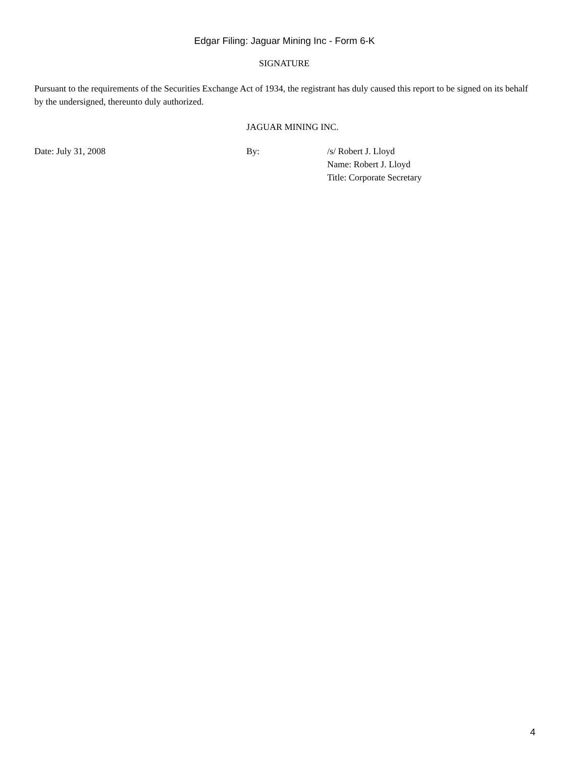Edgar Filing: Jaguar Mining Inc - Form 6-K
SIGNATURE
Pursuant to the requirements of the Securities Exchange Act of 1934, the registrant has duly caused this report to be signed on its behalf by the undersigned, thereunto duly authorized.
JAGUAR MINING INC.
Date: July 31, 2008 By: /s/ Robert J. Lloyd
Name: Robert J. Lloyd
Title: Corporate Secretary
4